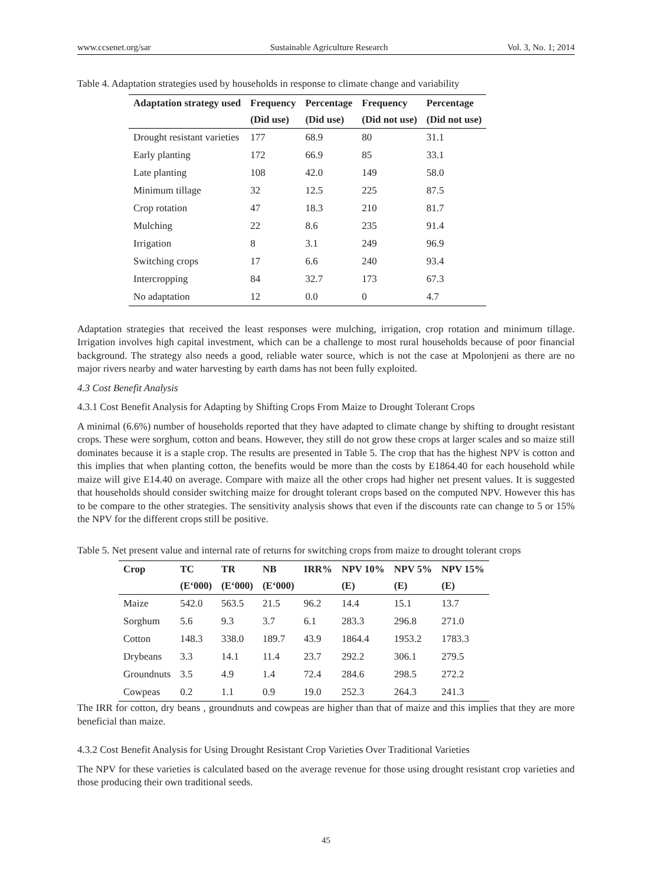www.ccsenet.org/sar Sustainable Agriculture Research Vol. 3, No. 1; 2014
Table 4. Adaptation strategies used by households in response to climate change and variability
| Adaptation strategy used | Frequency | Percentage | Frequency | Percentage |
| --- | --- | --- | --- | --- |
| | (Did use) | (Did use) | (Did not use) | (Did not use) |
| Drought resistant varieties | 177 | 68.9 | 80 | 31.1 |
| Early planting | 172 | 66.9 | 85 | 33.1 |
| Late planting | 108 | 42.0 | 149 | 58.0 |
| Minimum tillage | 32 | 12.5 | 225 | 87.5 |
| Crop rotation | 47 | 18.3 | 210 | 81.7 |
| Mulching | 22 | 8.6 | 235 | 91.4 |
| Irrigation | 8 | 3.1 | 249 | 96.9 |
| Switching crops | 17 | 6.6 | 240 | 93.4 |
| Intercropping | 84 | 32.7 | 173 | 67.3 |
| No adaptation | 12 | 0.0 | 0 | 4.7 |
Adaptation strategies that received the least responses were mulching, irrigation, crop rotation and minimum tillage. Irrigation involves high capital investment, which can be a challenge to most rural households because of poor financial background. The strategy also needs a good, reliable water source, which is not the case at Mpolonjeni as there are no major rivers nearby and water harvesting by earth dams has not been fully exploited.
4.3 Cost Benefit Analysis
4.3.1 Cost Benefit Analysis for Adapting by Shifting Crops From Maize to Drought Tolerant Crops
A minimal (6.6%) number of households reported that they have adapted to climate change by shifting to drought resistant crops. These were sorghum, cotton and beans. However, they still do not grow these crops at larger scales and so maize still dominates because it is a staple crop. The results are presented in Table 5. The crop that has the highest NPV is cotton and this implies that when planting cotton, the benefits would be more than the costs by E1864.40 for each household while maize will give E14.40 on average. Compare with maize all the other crops had higher net present values. It is suggested that households should consider switching maize for drought tolerant crops based on the computed NPV. However this has to be compare to the other strategies. The sensitivity analysis shows that even if the discounts rate can change to 5 or 15% the NPV for the different crops still be positive.
Table 5. Net present value and internal rate of returns for switching crops from maize to drought tolerant crops
| Crop | TC | TR | NB | IRR% | NPV 10% | NPV 5% | NPV 15% |
| --- | --- | --- | --- | --- | --- | --- | --- |
| | (E‘000) | (E‘000) | (E‘000) | | (E) | (E) | (E) |
| Maize | 542.0 | 563.5 | 21.5 | 96.2 | 14.4 | 15.1 | 13.7 |
| Sorghum | 5.6 | 9.3 | 3.7 | 6.1 | 283.3 | 296.8 | 271.0 |
| Cotton | 148.3 | 338.0 | 189.7 | 43.9 | 1864.4 | 1953.2 | 1783.3 |
| Drybeans | 3.3 | 14.1 | 11.4 | 23.7 | 292.2 | 306.1 | 279.5 |
| Groundnuts | 3.5 | 4.9 | 1.4 | 72.4 | 284.6 | 298.5 | 272.2 |
| Cowpeas | 0.2 | 1.1 | 0.9 | 19.0 | 252.3 | 264.3 | 241.3 |
The IRR for cotton, dry beans , groundnuts and cowpeas are higher than that of maize and this implies that they are more beneficial than maize.
4.3.2 Cost Benefit Analysis for Using Drought Resistant Crop Varieties Over Traditional Varieties
The NPV for these varieties is calculated based on the average revenue for those using drought resistant crop varieties and those producing their own traditional seeds.
45